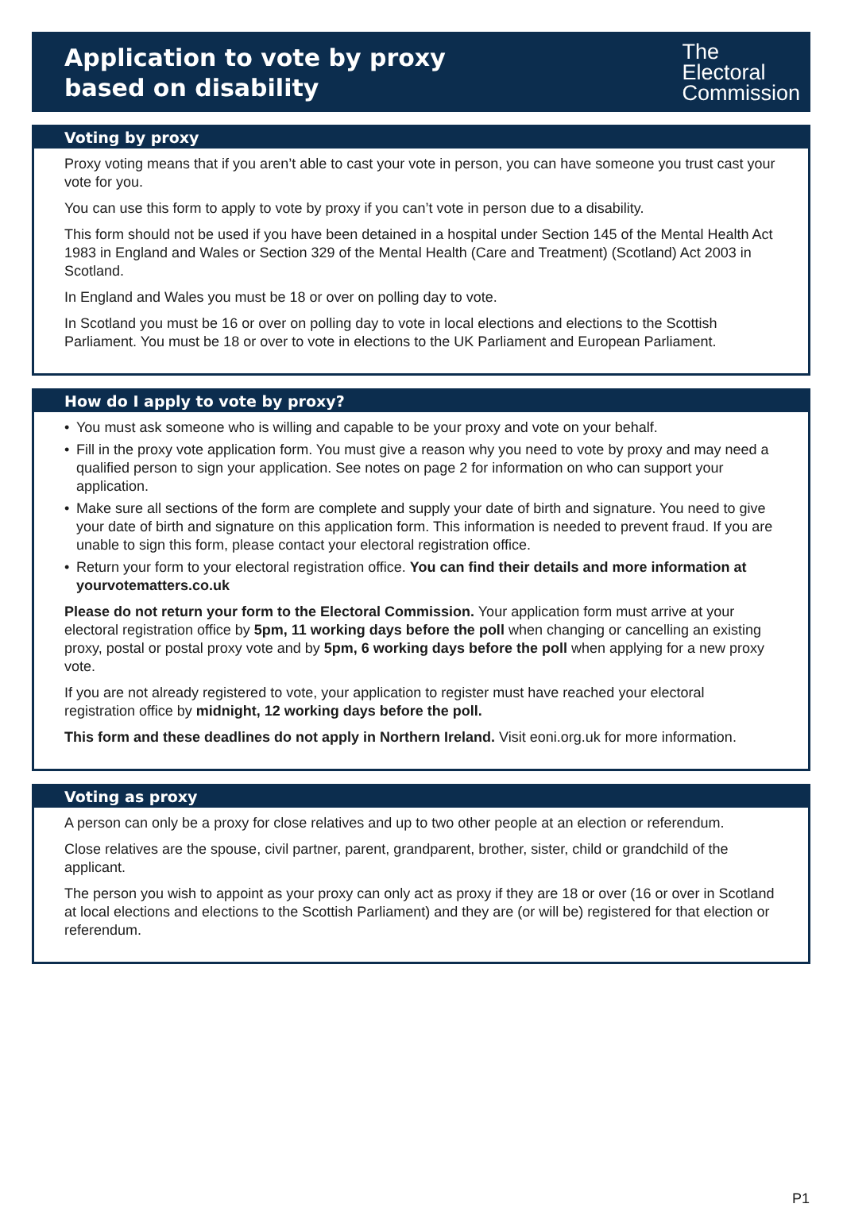Application to vote by proxy
based on disability
The
Electoral
Commission
Voting by proxy
Proxy voting means that if you aren’t able to cast your vote in person, you can have someone you trust cast your vote for you.
You can use this form to apply to vote by proxy if you can’t vote in person due to a disability.
This form should not be used if you have been detained in a hospital under Section 145 of the Mental Health Act 1983 in England and Wales or Section 329 of the Mental Health (Care and Treatment) (Scotland) Act 2003 in Scotland.
In England and Wales you must be 18 or over on polling day to vote.
In Scotland you must be 16 or over on polling day to vote in local elections and elections to the Scottish Parliament. You must be 18 or over to vote in elections to the UK Parliament and European Parliament.
How do I apply to vote by proxy?
• You must ask someone who is willing and capable to be your proxy and vote on your behalf.
• Fill in the proxy vote application form. You must give a reason why you need to vote by proxy and may need a qualified person to sign your application. See notes on page 2 for information on who can support your application.
• Make sure all sections of the form are complete and supply your date of birth and signature. You need to give your date of birth and signature on this application form. This information is needed to prevent fraud. If you are unable to sign this form, please contact your electoral registration office.
• Return your form to your electoral registration office. You can find their details and more information at yourvotematters.co.uk
Please do not return your form to the Electoral Commission. Your application form must arrive at your electoral registration office by 5pm, 11 working days before the poll when changing or cancelling an existing proxy, postal or postal proxy vote and by 5pm, 6 working days before the poll when applying for a new proxy vote.
If you are not already registered to vote, your application to register must have reached your electoral registration office by midnight, 12 working days before the poll.
This form and these deadlines do not apply in Northern Ireland. Visit eoni.org.uk for more information.
Voting as proxy
A person can only be a proxy for close relatives and up to two other people at an election or referendum.
Close relatives are the spouse, civil partner, parent, grandparent, brother, sister, child or grandchild of the applicant.
The person you wish to appoint as your proxy can only act as proxy if they are 18 or over (16 or over in Scotland at local elections and elections to the Scottish Parliament) and they are (or will be) registered for that election or referendum.
P1